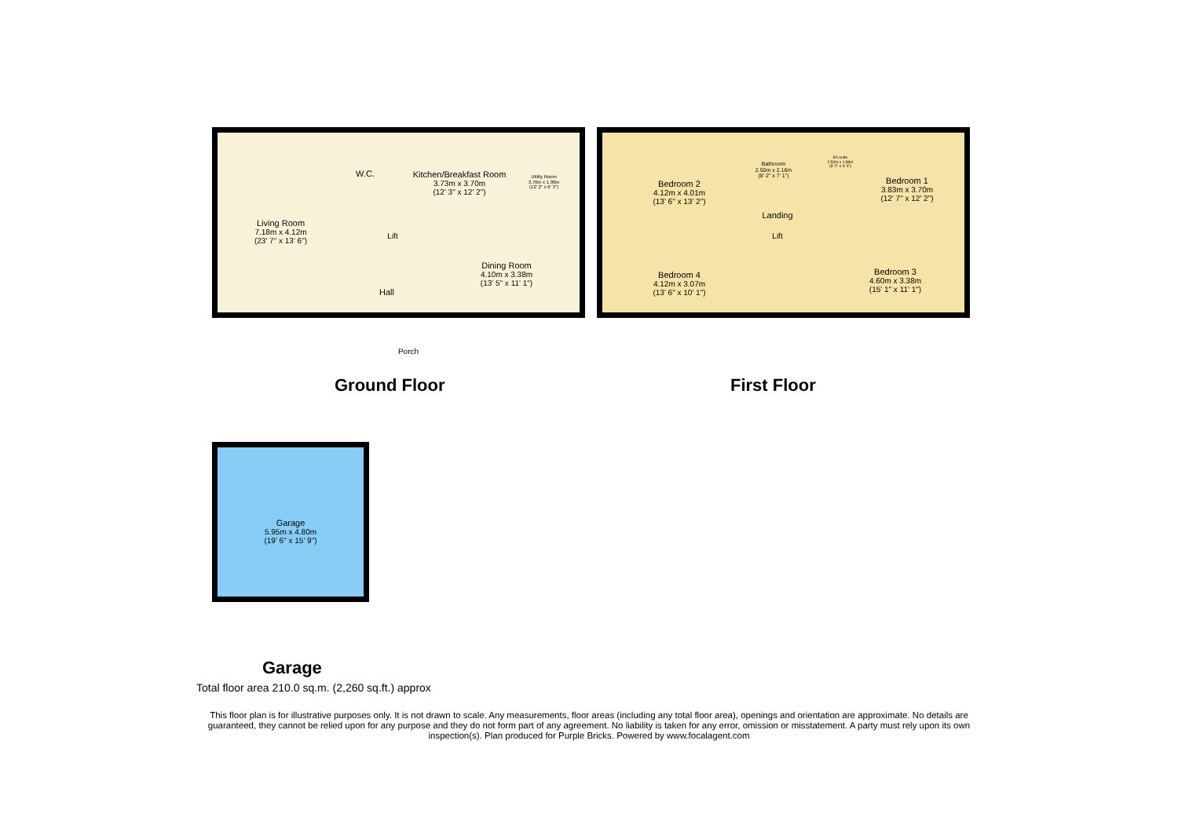Living Room
7.18m x 4.12m
(23' 7" x 13' 6")
W.C.
Kitchen/Breakfast Room
3.73m x 3.70m
(12' 3" x 12' 2")
Utility Room
3.70m x 1.90m
(12' 2" x 6' 3")
Lift
Hall
Dining Room
4.10m x 3.38m
(13' 5" x 11' 1")
Porch
Ground Floor
Bedroom 2
4.12m x 4.01m
(13' 6" x 13' 2")
Bathroom
2.50m x 2.16m
(8' 2" x 7' 1")
En-suite
2.50m x 1.89m
(8' 2" x 6' 3")
Bedroom 1
3.83m x 3.70m
(12' 7" x 12' 2")
Landing
Lift
Bedroom 4
4.12m x 3.07m
(13' 6" x 10' 1")
Bedroom 3
4.60m x 3.38m
(15' 1" x 11' 1")
First Floor
Garage
5.95m x 4.80m
(19' 6" x 15' 9")
Garage
Total floor area 210.0 sq.m. (2,260 sq.ft.) approx
This floor plan is for illustrative purposes only. It is not drawn to scale. Any measurements, floor areas (including any total floor area), openings and orientation are approximate. No details are guaranteed, they cannot be relied upon for any purpose and they do not form part of any agreement. No liability is taken for any error, omission or misstatement. A party must rely upon its own inspection(s). Plan produced for Purple Bricks. Powered by www.focalagent.com